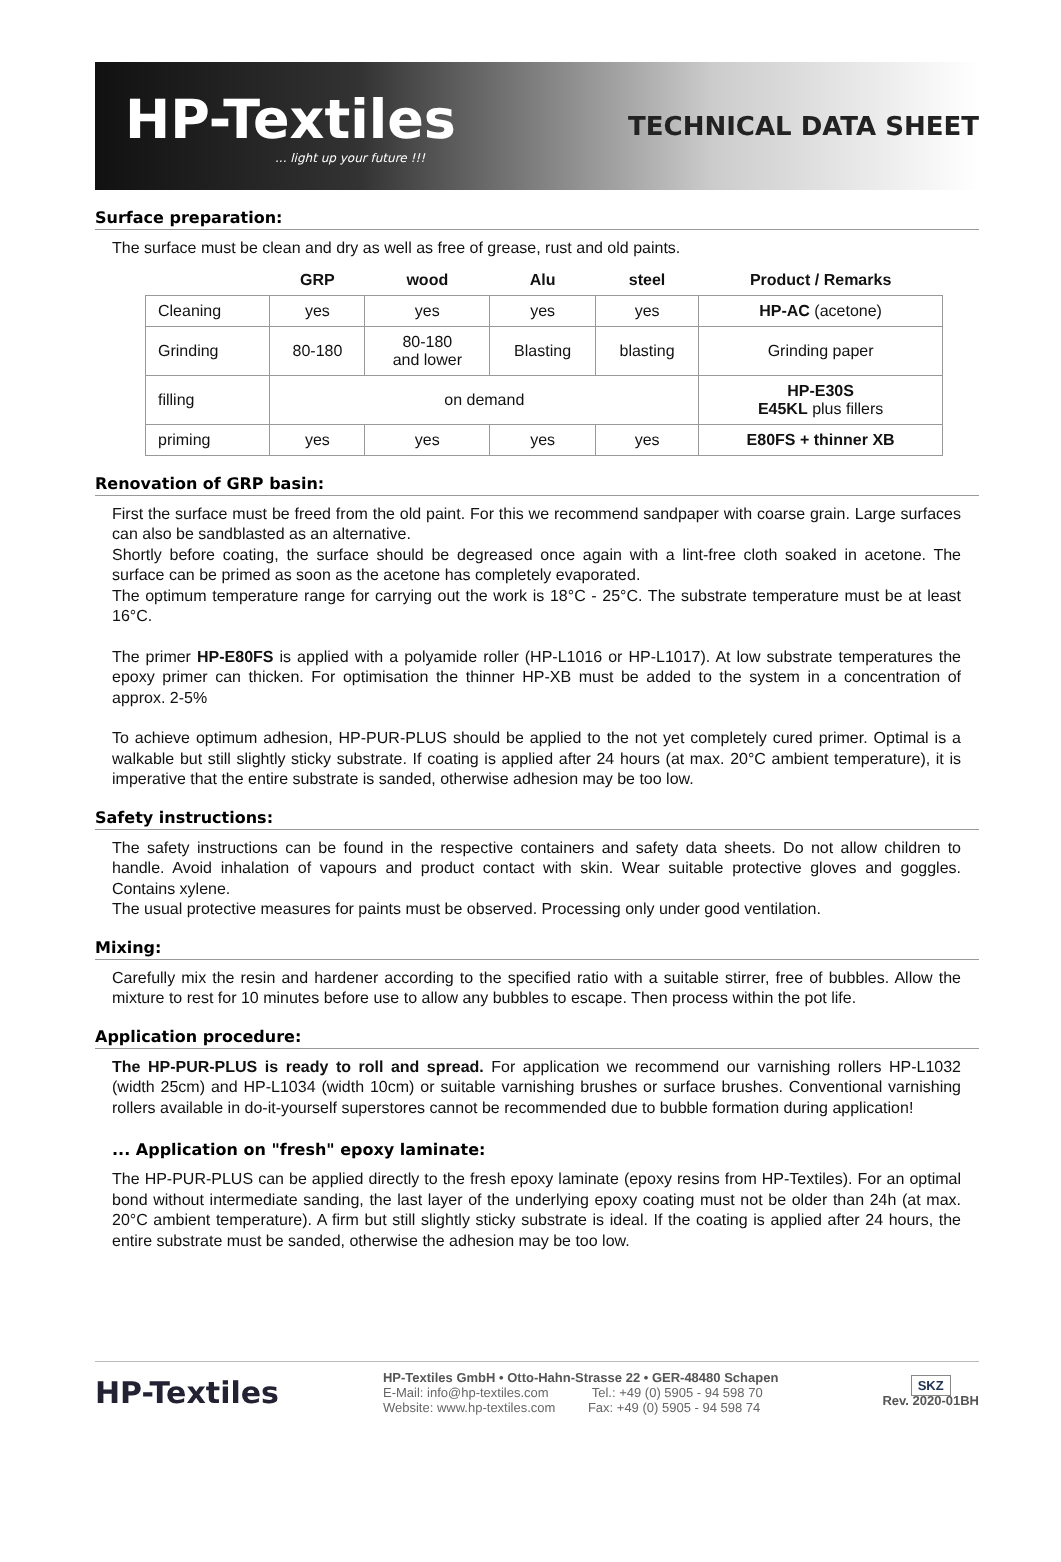HP-Textiles... light up your future !!!
TECHNICAL DATA SHEET
Surface preparation:
The surface must be clean and dry as well as free of grease, rust and old paints.
| | GRP | wood | Alu | steel | Product / Remarks |
| --- | --- | --- | --- | --- | --- |
| Cleaning | yes | yes | yes | yes | HP-AC (acetone) |
| Grinding | 80-180 | 80-180 and lower | Blasting | blasting | Grinding paper |
| filling | on demand | | | | HP-E30S E45KL plus fillers |
| priming | yes | yes | yes | yes | E80FS + thinner XB |
Renovation of GRP basin:
First the surface must be freed from the old paint. For this we recommend sandpaper with coarse grain. Large surfaces can also be sandblasted as an alternative.
Shortly before coating, the surface should be degreased once again with a lint-free cloth soaked in acetone. The surface can be primed as soon as the acetone has completely evaporated.
The optimum temperature range for carrying out the work is 18°C - 25°C. The substrate temperature must be at least 16°C.
The primer HP-E80FS is applied with a polyamide roller (HP-L1016 or HP-L1017). At low substrate temperatures the epoxy primer can thicken. For optimisation the thinner HP-XB must be added to the system in a concentration of approx. 2-5%
To achieve optimum adhesion, HP-PUR-PLUS should be applied to the not yet completely cured primer. Optimal is a walkable but still slightly sticky substrate. If coating is applied after 24 hours (at max. 20°C ambient temperature), it is imperative that the entire substrate is sanded, otherwise adhesion may be too low.
Safety instructions:
The safety instructions can be found in the respective containers and safety data sheets. Do not allow children to handle. Avoid inhalation of vapours and product contact with skin. Wear suitable protective gloves and goggles. Contains xylene.
The usual protective measures for paints must be observed. Processing only under good ventilation.
Mixing:
Carefully mix the resin and hardener according to the specified ratio with a suitable stirrer, free of bubbles. Allow the mixture to rest for 10 minutes before use to allow any bubbles to escape. Then process within the pot life.
Application procedure:
The HP-PUR-PLUS is ready to roll and spread. For application we recommend our varnishing rollers HP-L1032 (width 25cm) and HP-L1034 (width 10cm) or suitable varnishing brushes or surface brushes. Conventional varnishing rollers available in do-it-yourself superstores cannot be recommended due to bubble formation during application!
... Application on "fresh" epoxy laminate:
The HP-PUR-PLUS can be applied directly to the fresh epoxy laminate (epoxy resins from HP-Textiles). For an optimal bond without intermediate sanding, the last layer of the underlying epoxy coating must not be older than 24h (at max. 20°C ambient temperature). A firm but still slightly sticky substrate is ideal. If the coating is applied after 24 hours, the entire substrate must be sanded, otherwise the adhesion may be too low.
HP-Textiles
HP-Textiles GmbH • Otto-Hahn-Strasse 22 • GER-48480 Schapen
E-Mail: info@hp-textiles.com Tel.: +49 (0) 5905 - 94 598 70
Website: www.hp-textiles.com Fax: +49 (0) 5905 - 94 598 74
SKZ
Rev. 2020-01BH